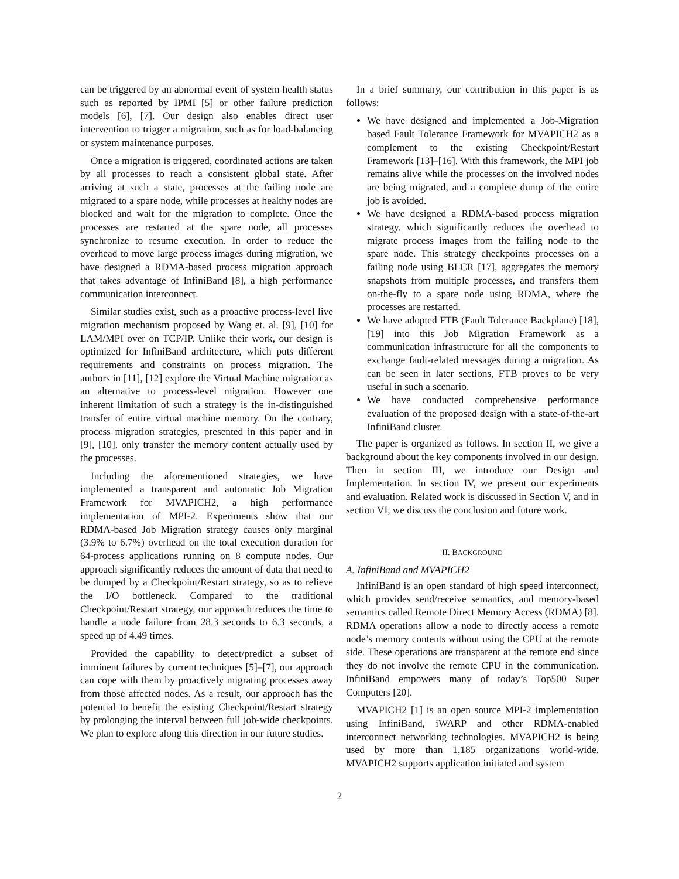can be triggered by an abnormal event of system health status such as reported by IPMI [5] or other failure prediction models [6], [7]. Our design also enables direct user intervention to trigger a migration, such as for load-balancing or system maintenance purposes.
Once a migration is triggered, coordinated actions are taken by all processes to reach a consistent global state. After arriving at such a state, processes at the failing node are migrated to a spare node, while processes at healthy nodes are blocked and wait for the migration to complete. Once the processes are restarted at the spare node, all processes synchronize to resume execution. In order to reduce the overhead to move large process images during migration, we have designed a RDMA-based process migration approach that takes advantage of InfiniBand [8], a high performance communication interconnect.
Similar studies exist, such as a proactive process-level live migration mechanism proposed by Wang et. al. [9], [10] for LAM/MPI over on TCP/IP. Unlike their work, our design is optimized for InfiniBand architecture, which puts different requirements and constraints on process migration. The authors in [11], [12] explore the Virtual Machine migration as an alternative to process-level migration. However one inherent limitation of such a strategy is the in-distinguished transfer of entire virtual machine memory. On the contrary, process migration strategies, presented in this paper and in [9], [10], only transfer the memory content actually used by the processes.
Including the aforementioned strategies, we have implemented a transparent and automatic Job Migration Framework for MVAPICH2, a high performance implementation of MPI-2. Experiments show that our RDMA-based Job Migration strategy causes only marginal (3.9% to 6.7%) overhead on the total execution duration for 64-process applications running on 8 compute nodes. Our approach significantly reduces the amount of data that need to be dumped by a Checkpoint/Restart strategy, so as to relieve the I/O bottleneck. Compared to the traditional Checkpoint/Restart strategy, our approach reduces the time to handle a node failure from 28.3 seconds to 6.3 seconds, a speed up of 4.49 times.
Provided the capability to detect/predict a subset of imminent failures by current techniques [5]–[7], our approach can cope with them by proactively migrating processes away from those affected nodes. As a result, our approach has the potential to benefit the existing Checkpoint/Restart strategy by prolonging the interval between full job-wide checkpoints. We plan to explore along this direction in our future studies.
In a brief summary, our contribution in this paper is as follows:
We have designed and implemented a Job-Migration based Fault Tolerance Framework for MVAPICH2 as a complement to the existing Checkpoint/Restart Framework [13]–[16]. With this framework, the MPI job remains alive while the processes on the involved nodes are being migrated, and a complete dump of the entire job is avoided.
We have designed a RDMA-based process migration strategy, which significantly reduces the overhead to migrate process images from the failing node to the spare node. This strategy checkpoints processes on a failing node using BLCR [17], aggregates the memory snapshots from multiple processes, and transfers them on-the-fly to a spare node using RDMA, where the processes are restarted.
We have adopted FTB (Fault Tolerance Backplane) [18], [19] into this Job Migration Framework as a communication infrastructure for all the components to exchange fault-related messages during a migration. As can be seen in later sections, FTB proves to be very useful in such a scenario.
We have conducted comprehensive performance evaluation of the proposed design with a state-of-the-art InfiniBand cluster.
The paper is organized as follows. In section II, we give a background about the key components involved in our design. Then in section III, we introduce our Design and Implementation. In section IV, we present our experiments and evaluation. Related work is discussed in Section V, and in section VI, we discuss the conclusion and future work.
II. BACKGROUND
A. InfiniBand and MVAPICH2
InfiniBand is an open standard of high speed interconnect, which provides send/receive semantics, and memory-based semantics called Remote Direct Memory Access (RDMA) [8]. RDMA operations allow a node to directly access a remote node’s memory contents without using the CPU at the remote side. These operations are transparent at the remote end since they do not involve the remote CPU in the communication. InfiniBand empowers many of today’s Top500 Super Computers [20].
MVAPICH2 [1] is an open source MPI-2 implementation using InfiniBand, iWARP and other RDMA-enabled interconnect networking technologies. MVAPICH2 is being used by more than 1,185 organizations world-wide. MVAPICH2 supports application initiated and system
2